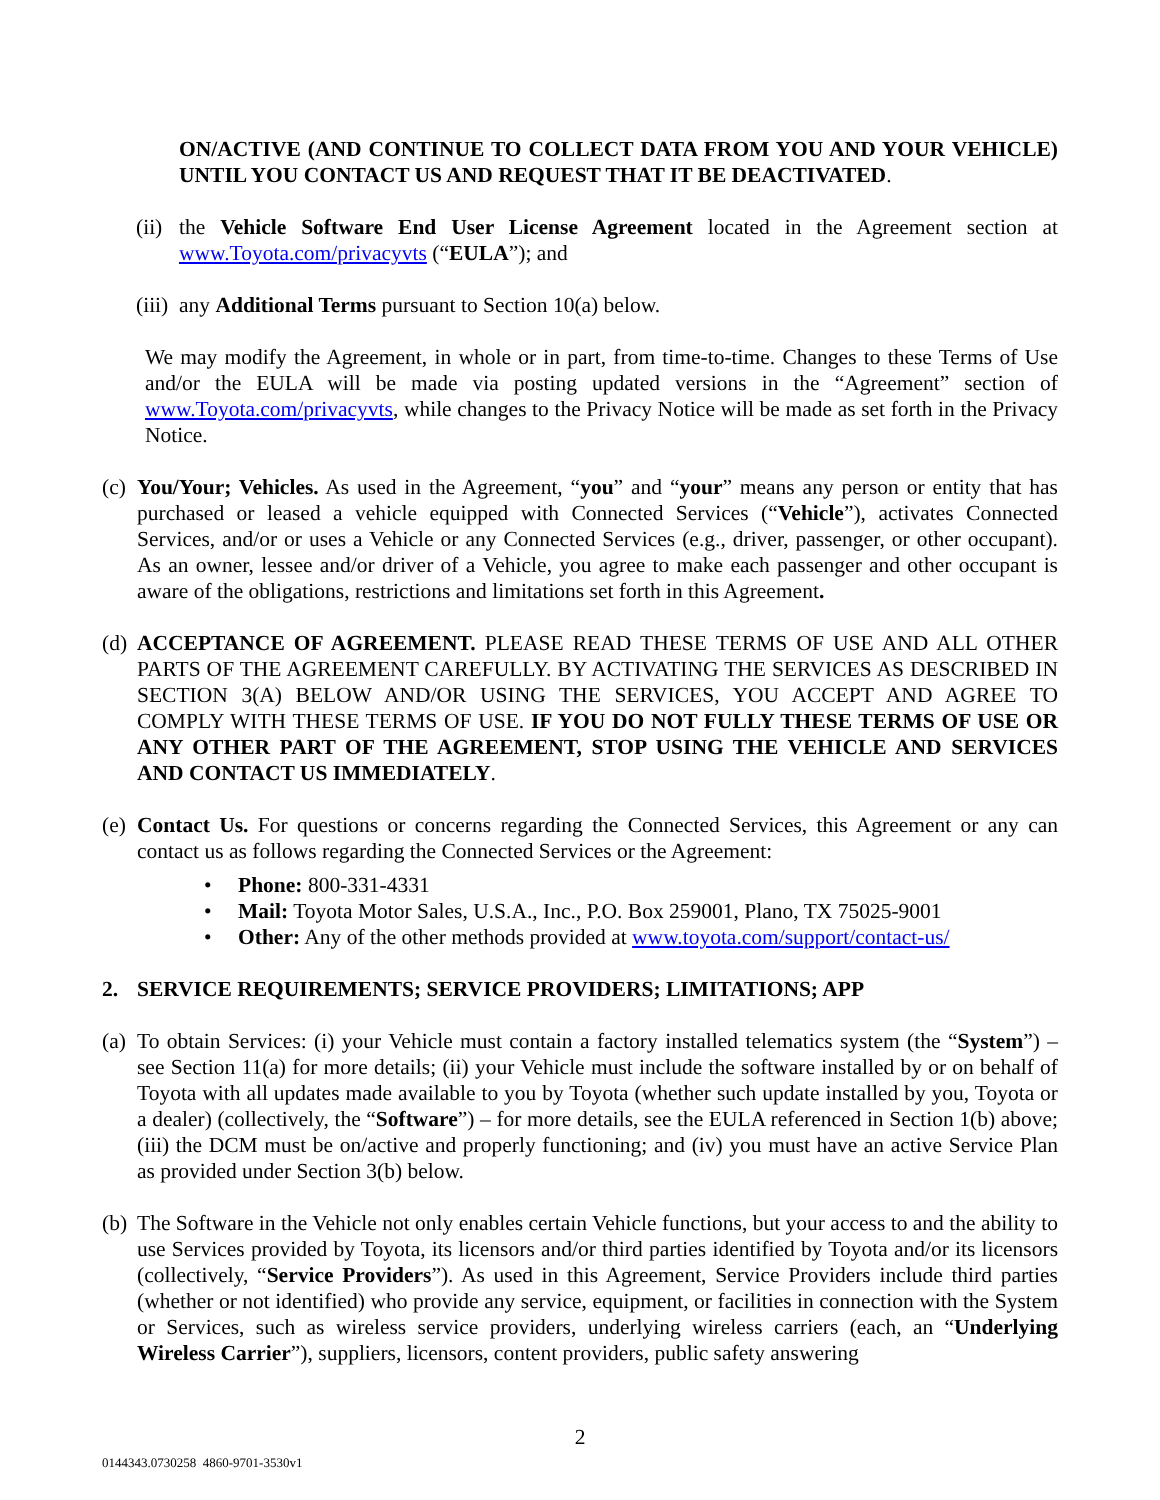ON/ACTIVE (AND CONTINUE TO COLLECT DATA FROM YOU AND YOUR VEHICLE) UNTIL YOU CONTACT US AND REQUEST THAT IT BE DEACTIVATED.
(ii)
the Vehicle Software End User License Agreement located in the Agreement section at www.Toyota.com/privacyvts (“EULA”); and
(iii)
any Additional Terms pursuant to Section 10(a) below.
We may modify the Agreement, in whole or in part, from time-to-time. Changes to these Terms of Use and/or the EULA will be made via posting updated versions in the “Agreement” section of www.Toyota.com/privacyvts, while changes to the Privacy Notice will be made as set forth in the Privacy Notice.
(c)
You/Your; Vehicles. As used in the Agreement, “you” and “your” means any person or entity that has purchased or leased a vehicle equipped with Connected Services (“Vehicle”), activates Connected Services, and/or or uses a Vehicle or any Connected Services (e.g., driver, passenger, or other occupant). As an owner, lessee and/or driver of a Vehicle, you agree to make each passenger and other occupant is aware of the obligations, restrictions and limitations set forth in this Agreement.
(d)
ACCEPTANCE OF AGREEMENT. PLEASE READ THESE TERMS OF USE AND ALL OTHER PARTS OF THE AGREEMENT CAREFULLY. BY ACTIVATING THE SERVICES AS DESCRIBED IN SECTION 3(A) BELOW AND/OR USING THE SERVICES, YOU ACCEPT AND AGREE TO COMPLY WITH THESE TERMS OF USE. IF YOU DO NOT FULLY THESE TERMS OF USE OR ANY OTHER PART OF THE AGREEMENT, STOP USING THE VEHICLE AND SERVICES AND CONTACT US IMMEDIATELY.
(e)
Contact Us. For questions or concerns regarding the Connected Services, this Agreement or any can contact us as follows regarding the Connected Services or the Agreement:
• Phone: 800-331-4331
• Mail: Toyota Motor Sales, U.S.A., Inc., P.O. Box 259001, Plano, TX 75025-9001
• Other: Any of the other methods provided at www.toyota.com/support/contact-us/
2. SERVICE REQUIREMENTS; SERVICE PROVIDERS; LIMITATIONS; APP
(a)
To obtain Services: (i) your Vehicle must contain a factory installed telematics system (the “System”) – see Section 11(a) for more details; (ii) your Vehicle must include the software installed by or on behalf of Toyota with all updates made available to you by Toyota (whether such update installed by you, Toyota or a dealer) (collectively, the “Software”) – for more details, see the EULA referenced in Section 1(b) above; (iii) the DCM must be on/active and properly functioning; and (iv) you must have an active Service Plan as provided under Section 3(b) below.
(b)
The Software in the Vehicle not only enables certain Vehicle functions, but your access to and the ability to use Services provided by Toyota, its licensors and/or third parties identified by Toyota and/or its licensors (collectively, “Service Providers”). As used in this Agreement, Service Providers include third parties (whether or not identified) who provide any service, equipment, or facilities in connection with the System or Services, such as wireless service providers, underlying wireless carriers (each, an “Underlying Wireless Carrier”), suppliers, licensors, content providers, public safety answering
2
0144343.0730258 4860-9701-3530v1